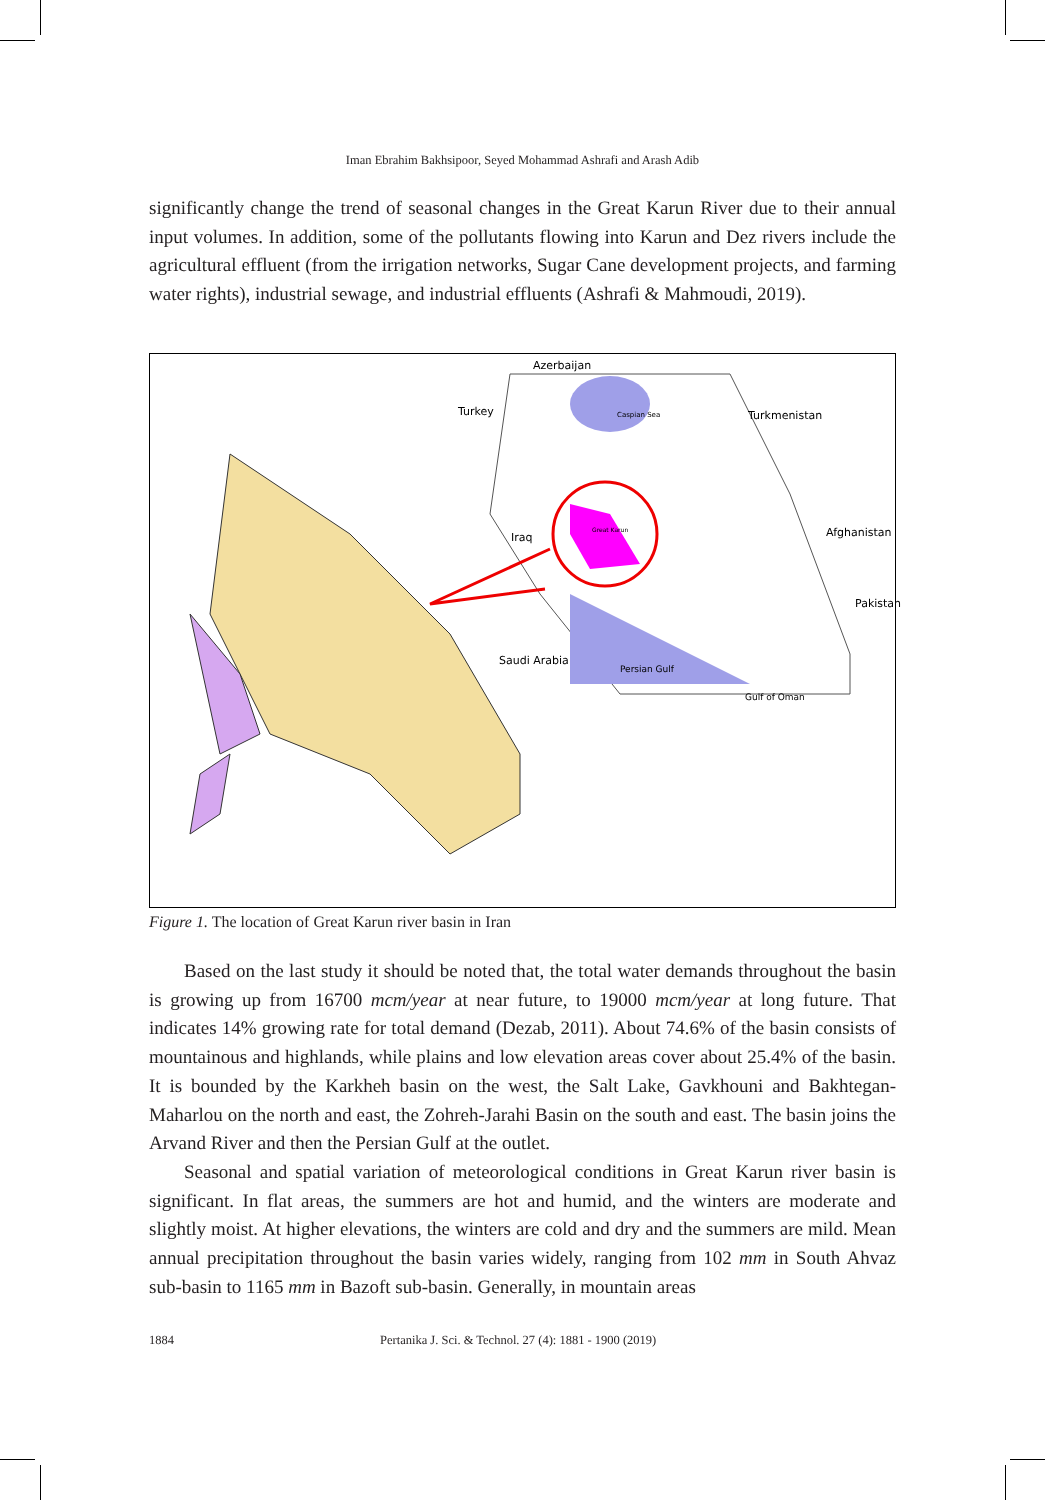Iman Ebrahim Bakhsipoor, Seyed Mohammad Ashrafi and Arash Adib
significantly change the trend of seasonal changes in the Great Karun River due to their annual input volumes. In addition, some of the pollutants flowing into Karun and Dez rivers include the agricultural effluent (from the irrigation networks, Sugar Cane development projects, and farming water rights), industrial sewage, and industrial effluents (Ashrafi & Mahmoudi, 2019).
Azerbaijan
Turkey Caspian Sea Turkmenistan
Iraq Afghanistan
Pakistan
Saudi Arabia
Persian Gulf
Gulf of Oman
Great Karun
Figure 1. The location of Great Karun river basin in Iran
Based on the last study it should be noted that, the total water demands throughout the basin is growing up from 16700 mcm/year at near future, to 19000 mcm/year at long future. That indicates 14% growing rate for total demand (Dezab, 2011). About 74.6% of the basin consists of mountainous and highlands, while plains and low elevation areas cover about 25.4% of the basin. It is bounded by the Karkheh basin on the west, the Salt Lake, Gavkhouni and Bakhtegan-Maharlou on the north and east, the Zohreh-Jarahi Basin on the south and east. The basin joins the Arvand River and then the Persian Gulf at the outlet.
Seasonal and spatial variation of meteorological conditions in Great Karun river basin is significant. In flat areas, the summers are hot and humid, and the winters are moderate and slightly moist. At higher elevations, the winters are cold and dry and the summers are mild. Mean annual precipitation throughout the basin varies widely, ranging from 102 mm in South Ahvaz sub-basin to 1165 mm in Bazoft sub-basin. Generally, in mountain areas
1884 Pertanika J. Sci. & Technol. 27 (4): 1881 - 1900 (2019)